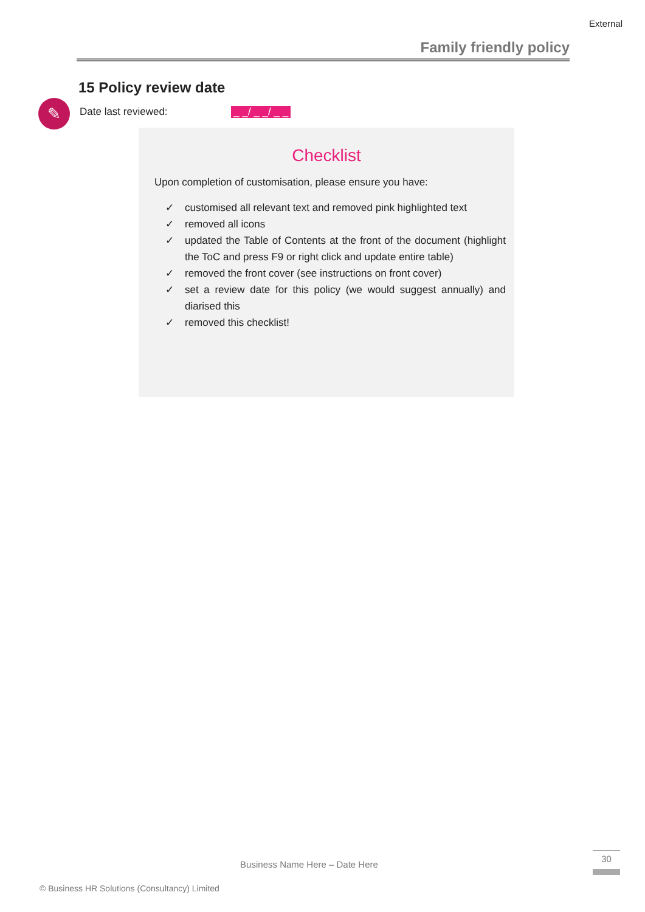External
Family friendly policy
15 Policy review date
✎
Date last reviewed: _ _/ _ _/ _ _
Checklist
Upon completion of customisation, please ensure you have:
✓ customised all relevant text and removed pink highlighted text
✓ removed all icons
✓ updated the Table of Contents at the front of the document (highlight the ToC and press F9 or right click and update entire table)
✓ removed the front cover (see instructions on front cover)
✓ set a review date for this policy (we would suggest annually) and diarised this
✓ removed this checklist!
Business Name Here – Date Here
30
© Business HR Solutions (Consultancy) Limited